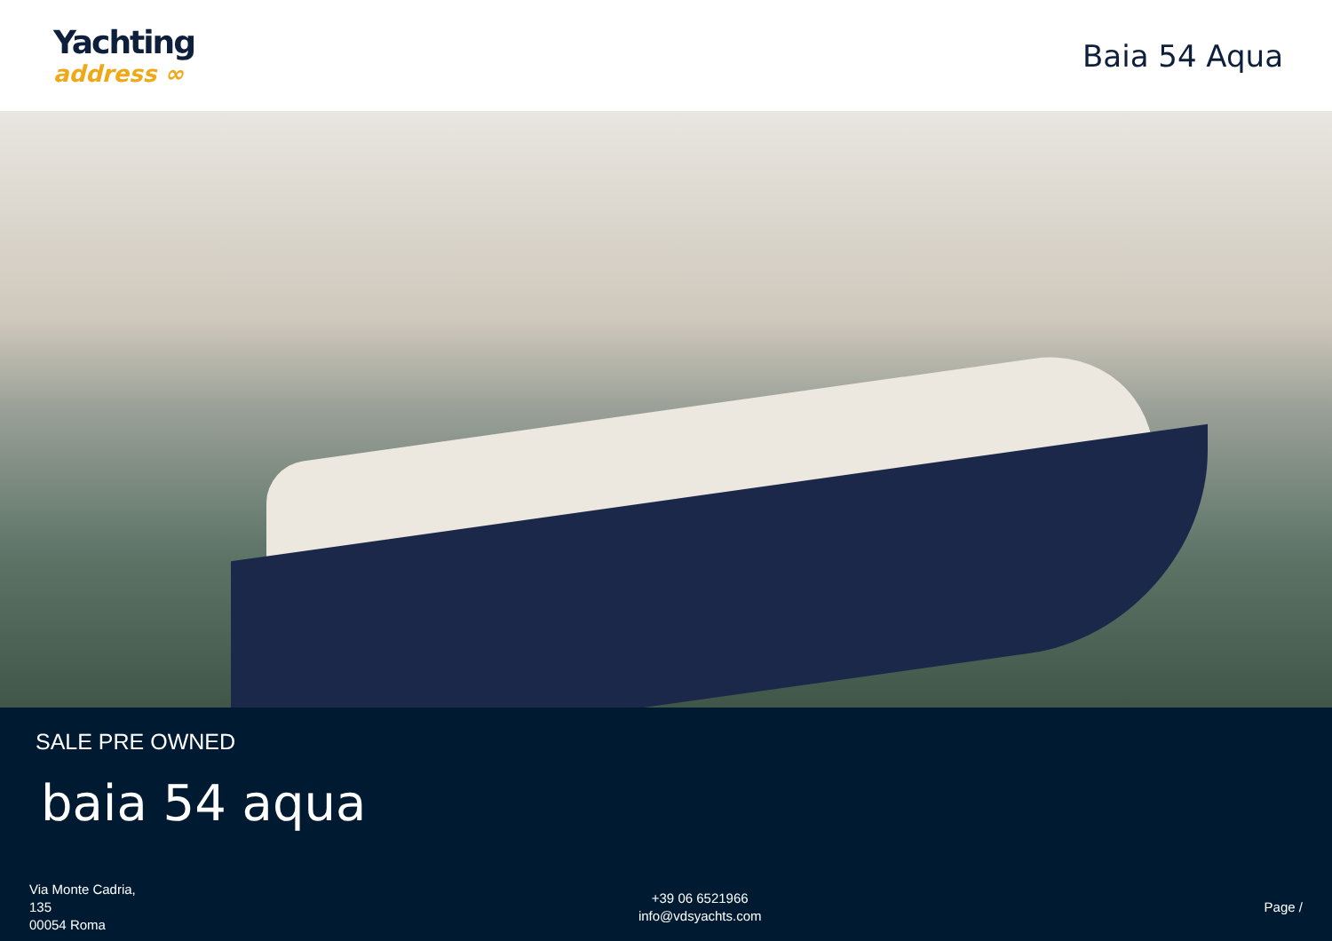Yachting
address ∞
Baia 54 Aqua
SALE PRE OWNED
baia 54 aqua
Via Monte Cadria,
135
00054 Roma
+39 06 6521966
info@vdsyachts.com
Page /